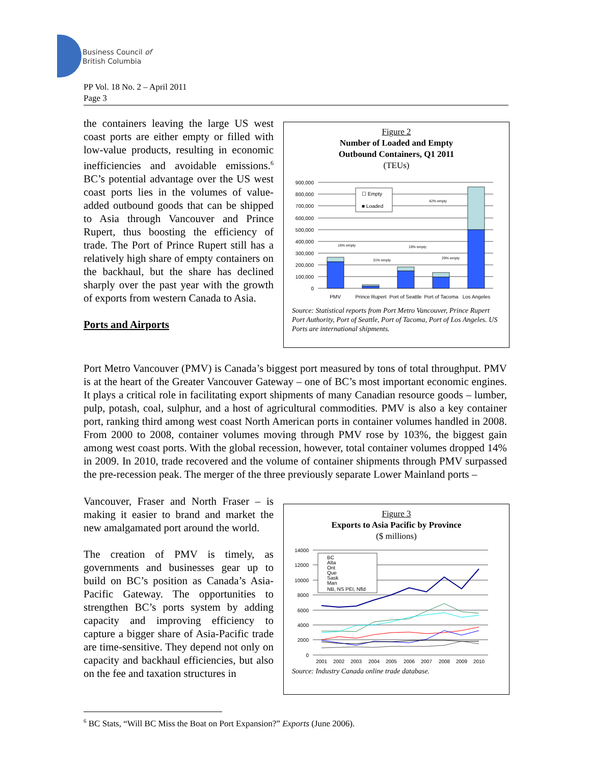Business Council of
British Columbia
PP Vol. 18 No. 2 – April 2011
Page 3
the containers leaving the large US west coast ports are either empty or filled with low-value products, resulting in economic inefficiencies and avoidable emissions.<sup>6</sup> BC’s potential advantage over the US west coast ports lies in the volumes of value-added outbound goods that can be shipped to Asia through Vancouver and Prince Rupert, thus boosting the efficiency of trade. The Port of Prince Rupert still has a relatively high share of empty containers on the backhaul, but the share has declined sharply over the past year with the growth of exports from western Canada to Asia.
Ports and Airports
Figure 2
Number of Loaded and Empty
Outbound Containers, Q1 2011
(TEUs)
900,000
800,000
700,000
600,000
500,000
400,000
300,000
200,000
100,000
0
☐ Empty
■ Loaded
16% empty
31% empty
19% empty
29% empty
42% empty
PMV
Prince Rupert
Port of Seattle
Port of Tacoma
Los Angeles
Source: Statistical reports from Port Metro Vancouver, Prince Rupert Port Authority, Port of Seattle, Port of Tacoma, Port of Los Angeles. US Ports are international shipments.
Port Metro Vancouver (PMV) is Canada’s biggest port measured by tons of total throughput. PMV is at the heart of the Greater Vancouver Gateway – one of BC’s most important economic engines. It plays a critical role in facilitating export shipments of many Canadian resource goods – lumber, pulp, potash, coal, sulphur, and a host of agricultural commodities. PMV is also a key container port, ranking third among west coast North American ports in container volumes handled in 2008. From 2000 to 2008, container volumes moving through PMV rose by 103%, the biggest gain among west coast ports. With the global recession, however, total container volumes dropped 14% in 2009. In 2010, trade recovered and the volume of container shipments through PMV surpassed the pre-recession peak. The merger of the three previously separate Lower Mainland ports –
Vancouver, Fraser and North Fraser – is making it easier to brand and market the new amalgamated port around the world.
The creation of PMV is timely, as governments and businesses gear up to build on BC’s position as Canada’s Asia-Pacific Gateway. The opportunities to strengthen BC’s ports system by adding capacity and improving efficiency to capture a bigger share of Asia-Pacific trade are time-sensitive. They depend not only on capacity and backhaul efficiencies, but also on the fee and taxation structures in
Figure 3
Exports to Asia Pacific by Province
($ millions)
14000
12000
10000
8000
6000
4000
2000
0
BC
Alta
Ont
Que
Sask
Man
NB, NS PEI, Nfld
2001
2002
2003
2004
2005
2006
2007
2008
2009
2010
Source: Industry Canada online trade database.
<sup>6</sup> BC Stats, “Will BC Miss the Boat on Port Expansion?” Exports (June 2006).